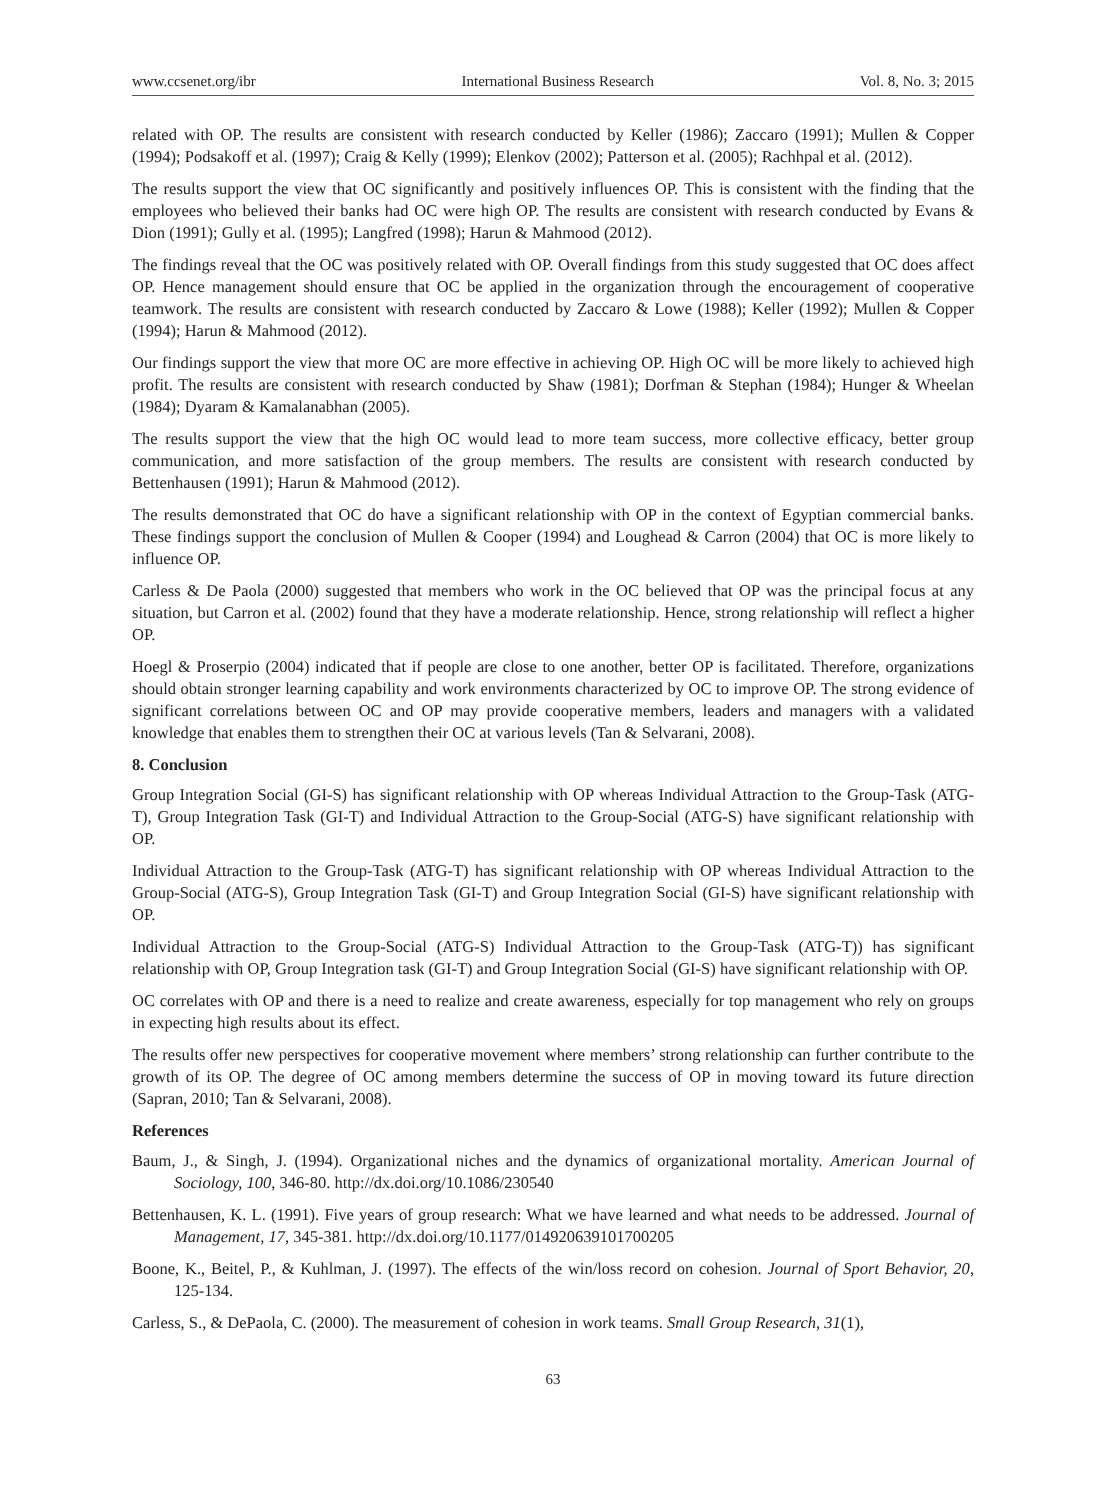www.ccsenet.org/ibr International Business Research Vol. 8, No. 3; 2015
related with OP. The results are consistent with research conducted by Keller (1986); Zaccaro (1991); Mullen & Copper (1994); Podsakoff et al. (1997); Craig & Kelly (1999); Elenkov (2002); Patterson et al. (2005); Rachhpal et al. (2012).
The results support the view that OC significantly and positively influences OP. This is consistent with the finding that the employees who believed their banks had OC were high OP. The results are consistent with research conducted by Evans & Dion (1991); Gully et al. (1995); Langfred (1998); Harun & Mahmood (2012).
The findings reveal that the OC was positively related with OP. Overall findings from this study suggested that OC does affect OP. Hence management should ensure that OC be applied in the organization through the encouragement of cooperative teamwork. The results are consistent with research conducted by Zaccaro & Lowe (1988); Keller (1992); Mullen & Copper (1994); Harun & Mahmood (2012).
Our findings support the view that more OC are more effective in achieving OP. High OC will be more likely to achieved high profit. The results are consistent with research conducted by Shaw (1981); Dorfman & Stephan (1984); Hunger & Wheelan (1984); Dyaram & Kamalanabhan (2005).
The results support the view that the high OC would lead to more team success, more collective efficacy, better group communication, and more satisfaction of the group members. The results are consistent with research conducted by Bettenhausen (1991); Harun & Mahmood (2012).
The results demonstrated that OC do have a significant relationship with OP in the context of Egyptian commercial banks. These findings support the conclusion of Mullen & Cooper (1994) and Loughead & Carron (2004) that OC is more likely to influence OP.
Carless & De Paola (2000) suggested that members who work in the OC believed that OP was the principal focus at any situation, but Carron et al. (2002) found that they have a moderate relationship. Hence, strong relationship will reflect a higher OP.
Hoegl & Proserpio (2004) indicated that if people are close to one another, better OP is facilitated. Therefore, organizations should obtain stronger learning capability and work environments characterized by OC to improve OP. The strong evidence of significant correlations between OC and OP may provide cooperative members, leaders and managers with a validated knowledge that enables them to strengthen their OC at various levels (Tan & Selvarani, 2008).
8. Conclusion
Group Integration Social (GI-S) has significant relationship with OP whereas Individual Attraction to the Group-Task (ATG-T), Group Integration Task (GI-T) and Individual Attraction to the Group-Social (ATG-S) have significant relationship with OP.
Individual Attraction to the Group-Task (ATG-T) has significant relationship with OP whereas Individual Attraction to the Group-Social (ATG-S), Group Integration Task (GI-T) and Group Integration Social (GI-S) have significant relationship with OP.
Individual Attraction to the Group-Social (ATG-S) Individual Attraction to the Group-Task (ATG-T)) has significant relationship with OP, Group Integration task (GI-T) and Group Integration Social (GI-S) have significant relationship with OP.
OC correlates with OP and there is a need to realize and create awareness, especially for top management who rely on groups in expecting high results about its effect.
The results offer new perspectives for cooperative movement where members’ strong relationship can further contribute to the growth of its OP. The degree of OC among members determine the success of OP in moving toward its future direction (Sapran, 2010; Tan & Selvarani, 2008).
References
Baum, J., & Singh, J. (1994). Organizational niches and the dynamics of organizational mortality. American Journal of Sociology, 100, 346-80. http://dx.doi.org/10.1086/230540
Bettenhausen, K. L. (1991). Five years of group research: What we have learned and what needs to be addressed. Journal of Management, 17, 345-381. http://dx.doi.org/10.1177/014920639101700205
Boone, K., Beitel, P., & Kuhlman, J. (1997). The effects of the win/loss record on cohesion. Journal of Sport Behavior, 20, 125-134.
Carless, S., & DePaola, C. (2000). The measurement of cohesion in work teams. Small Group Research, 31(1),
63